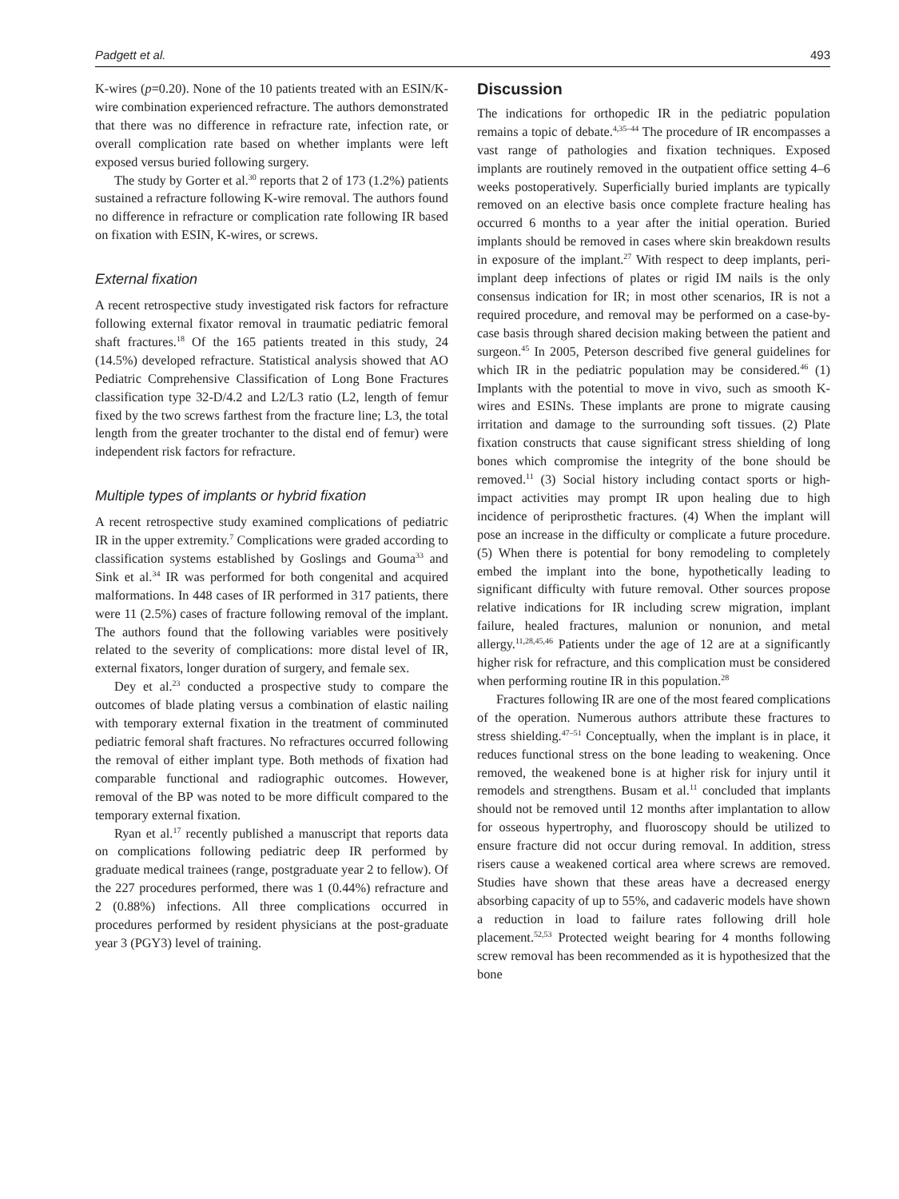Padgett et al. 493
K-wires (p=0.20). None of the 10 patients treated with an ESIN/K-wire combination experienced refracture. The authors demonstrated that there was no difference in refracture rate, infection rate, or overall complication rate based on whether implants were left exposed versus buried following surgery.
The study by Gorter et al.<sup>30</sup> reports that 2 of 173 (1.2%) patients sustained a refracture following K-wire removal. The authors found no difference in refracture or complication rate following IR based on fixation with ESIN, K-wires, or screws.
External fixation
A recent retrospective study investigated risk factors for refracture following external fixator removal in traumatic pediatric femoral shaft fractures.<sup>18</sup> Of the 165 patients treated in this study, 24 (14.5%) developed refracture. Statistical analysis showed that AO Pediatric Comprehensive Classification of Long Bone Fractures classification type 32-D/4.2 and L2/L3 ratio (L2, length of femur fixed by the two screws farthest from the fracture line; L3, the total length from the greater trochanter to the distal end of femur) were independent risk factors for refracture.
Multiple types of implants or hybrid fixation
A recent retrospective study examined complications of pediatric IR in the upper extremity.<sup>7</sup> Complications were graded according to classification systems established by Goslings and Gouma<sup>33</sup> and Sink et al.<sup>34</sup> IR was performed for both congenital and acquired malformations. In 448 cases of IR performed in 317 patients, there were 11 (2.5%) cases of fracture following removal of the implant. The authors found that the following variables were positively related to the severity of complications: more distal level of IR, external fixators, longer duration of surgery, and female sex.
Dey et al.<sup>23</sup> conducted a prospective study to compare the outcomes of blade plating versus a combination of elastic nailing with temporary external fixation in the treatment of comminuted pediatric femoral shaft fractures. No refractures occurred following the removal of either implant type. Both methods of fixation had comparable functional and radiographic outcomes. However, removal of the BP was noted to be more difficult compared to the temporary external fixation.
Ryan et al.<sup>17</sup> recently published a manuscript that reports data on complications following pediatric deep IR performed by graduate medical trainees (range, postgraduate year 2 to fellow). Of the 227 procedures performed, there was 1 (0.44%) refracture and 2 (0.88%) infections. All three complications occurred in procedures performed by resident physicians at the post-graduate year 3 (PGY3) level of training.
Discussion
The indications for orthopedic IR in the pediatric population remains a topic of debate.<sup>4,35–44</sup> The procedure of IR encompasses a vast range of pathologies and fixation techniques. Exposed implants are routinely removed in the outpatient office setting 4–6 weeks postoperatively. Superficially buried implants are typically removed on an elective basis once complete fracture healing has occurred 6 months to a year after the initial operation. Buried implants should be removed in cases where skin breakdown results in exposure of the implant.<sup>27</sup> With respect to deep implants, peri-implant deep infections of plates or rigid IM nails is the only consensus indication for IR; in most other scenarios, IR is not a required procedure, and removal may be performed on a case-by-case basis through shared decision making between the patient and surgeon.<sup>45</sup> In 2005, Peterson described five general guidelines for which IR in the pediatric population may be considered.<sup>46</sup> (1) Implants with the potential to move in vivo, such as smooth K-wires and ESINs. These implants are prone to migrate causing irritation and damage to the surrounding soft tissues. (2) Plate fixation constructs that cause significant stress shielding of long bones which compromise the integrity of the bone should be removed.<sup>11</sup> (3) Social history including contact sports or high-impact activities may prompt IR upon healing due to high incidence of periprosthetic fractures. (4) When the implant will pose an increase in the difficulty or complicate a future procedure. (5) When there is potential for bony remodeling to completely embed the implant into the bone, hypothetically leading to significant difficulty with future removal. Other sources propose relative indications for IR including screw migration, implant failure, healed fractures, malunion or nonunion, and metal allergy.<sup>11,28,45,46</sup> Patients under the age of 12 are at a significantly higher risk for refracture, and this complication must be considered when performing routine IR in this population.<sup>28</sup>
Fractures following IR are one of the most feared complications of the operation. Numerous authors attribute these fractures to stress shielding.<sup>47–51</sup> Conceptually, when the implant is in place, it reduces functional stress on the bone leading to weakening. Once removed, the weakened bone is at higher risk for injury until it remodels and strengthens. Busam et al.<sup>11</sup> concluded that implants should not be removed until 12 months after implantation to allow for osseous hypertrophy, and fluoroscopy should be utilized to ensure fracture did not occur during removal. In addition, stress risers cause a weakened cortical area where screws are removed. Studies have shown that these areas have a decreased energy absorbing capacity of up to 55%, and cadaveric models have shown a reduction in load to failure rates following drill hole placement.<sup>52,53</sup> Protected weight bearing for 4 months following screw removal has been recommended as it is hypothesized that the bone